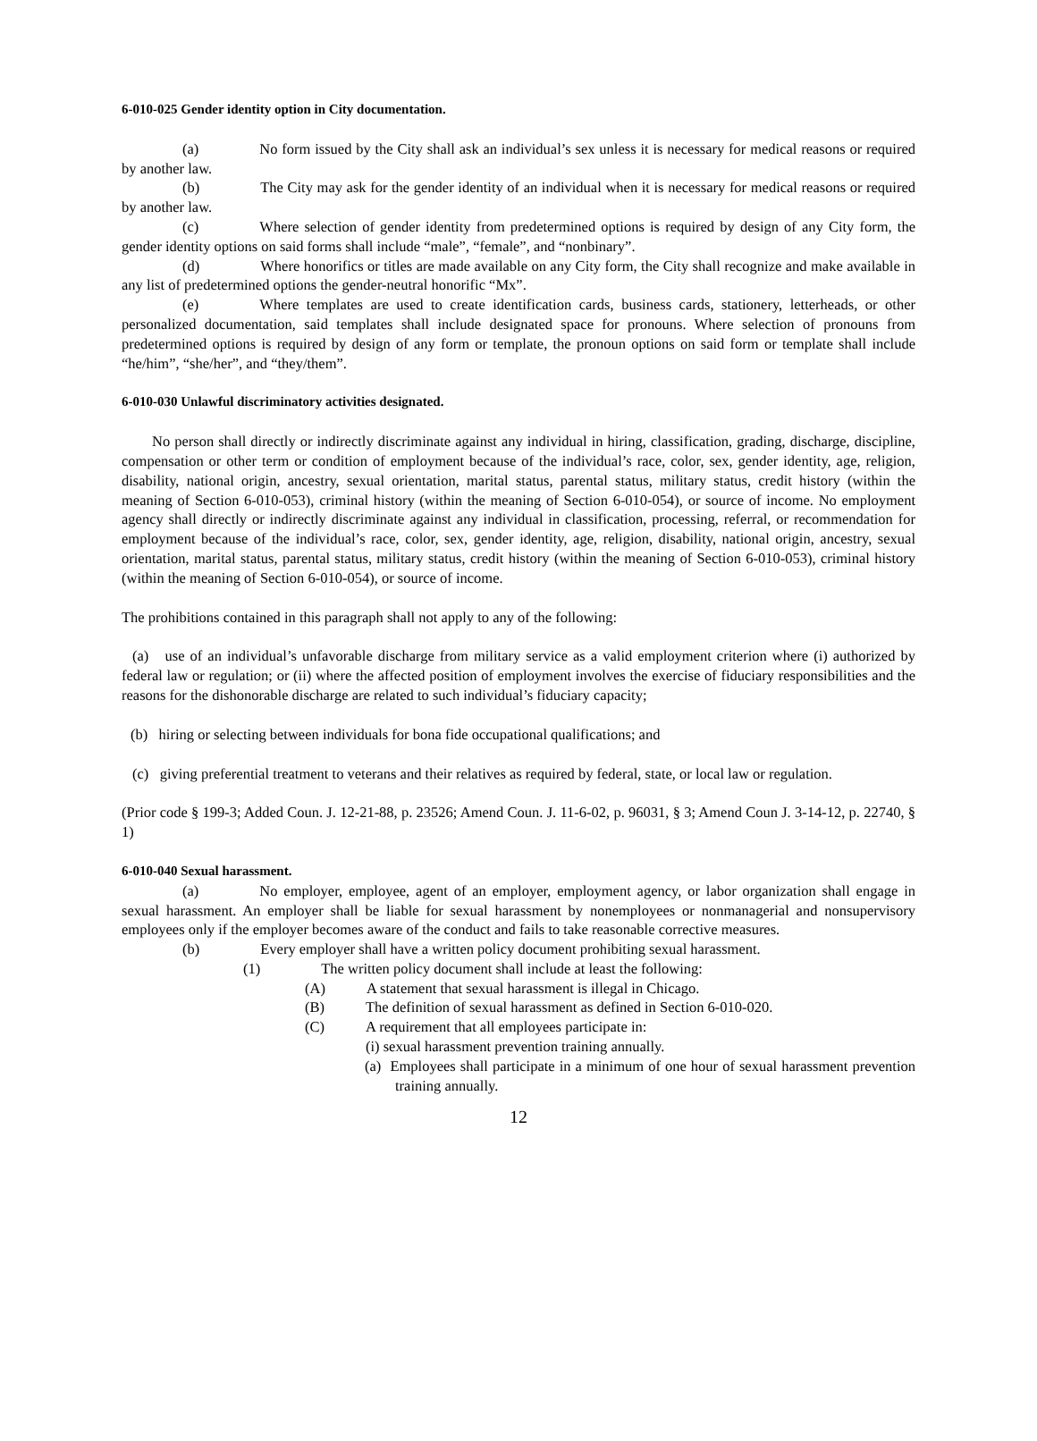6-010-025 Gender identity option in City documentation.
(a) No form issued by the City shall ask an individual’s sex unless it is necessary for medical reasons or required by another law.
(b) The City may ask for the gender identity of an individual when it is necessary for medical reasons or required by another law.
(c) Where selection of gender identity from predetermined options is required by design of any City form, the gender identity options on said forms shall include “male”, “female”, and “nonbinary”.
(d) Where honorifics or titles are made available on any City form, the City shall recognize and make available in any list of predetermined options the gender-neutral honorific “Mx”.
(e) Where templates are used to create identification cards, business cards, stationery, letterheads, or other personalized documentation, said templates shall include designated space for pronouns. Where selection of pronouns from predetermined options is required by design of any form or template, the pronoun options on said form or template shall include “he/him”, “she/her”, and “they/them”.
6-010-030 Unlawful discriminatory activities designated.
No person shall directly or indirectly discriminate against any individual in hiring, classification, grading, discharge, discipline, compensation or other term or condition of employment because of the individual’s race, color, sex, gender identity, age, religion, disability, national origin, ancestry, sexual orientation, marital status, parental status, military status, credit history (within the meaning of Section 6-010-053), criminal history (within the meaning of Section 6-010-054), or source of income. No employment agency shall directly or indirectly discriminate against any individual in classification, processing, referral, or recommendation for employment because of the individual’s race, color, sex, gender identity, age, religion, disability, national origin, ancestry, sexual orientation, marital status, parental status, military status, credit history (within the meaning of Section 6-010-053), criminal history (within the meaning of Section 6-010-054), or source of income.
The prohibitions contained in this paragraph shall not apply to any of the following:
(a) use of an individual’s unfavorable discharge from military service as a valid employment criterion where (i) authorized by federal law or regulation; or (ii) where the affected position of employment involves the exercise of fiduciary responsibilities and the reasons for the dishonorable discharge are related to such individual’s fiduciary capacity;
(b) hiring or selecting between individuals for bona fide occupational qualifications; and
(c) giving preferential treatment to veterans and their relatives as required by federal, state, or local law or regulation.
(Prior code § 199-3; Added Coun. J. 12-21-88, p. 23526; Amend Coun. J. 11-6-02, p. 96031, § 3; Amend Coun J. 3-14-12, p. 22740, § 1)
6-010-040 Sexual harassment.
(a) No employer, employee, agent of an employer, employment agency, or labor organization shall engage in sexual harassment. An employer shall be liable for sexual harassment by nonemployees or nonmanagerial and nonsupervisory employees only if the employer becomes aware of the conduct and fails to take reasonable corrective measures.
(b) Every employer shall have a written policy document prohibiting sexual harassment.
(1) The written policy document shall include at least the following:
(A) A statement that sexual harassment is illegal in Chicago.
(B) The definition of sexual harassment as defined in Section 6-010-020.
(C) A requirement that all employees participate in:
(i) sexual harassment prevention training annually.
(a) Employees shall participate in a minimum of one hour of sexual harassment prevention training annually.
12